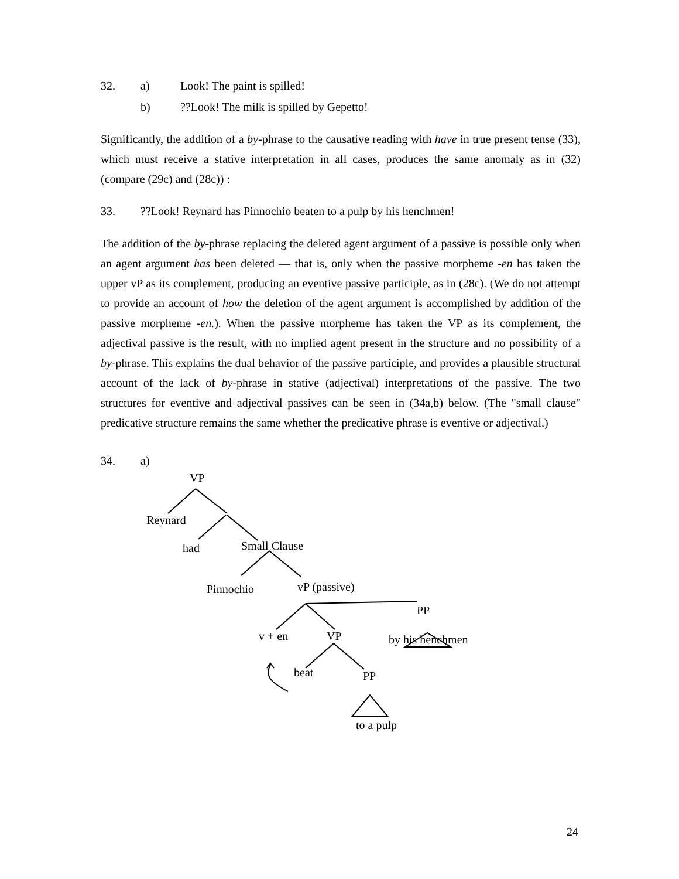32. a) Look! The paint is spilled!
b)??Look! The milk is spilled by Gepetto!
Significantly, the addition of a by-phrase to the causative reading with have in true present tense (33), which must receive a stative interpretation in all cases, produces the same anomaly as in (32) (compare (29c) and (28c)) :
33.??Look! Reynard has Pinnochio beaten to a pulp by his henchmen!
The addition of the by-phrase replacing the deleted agent argument of a passive is possible only when an agent argument has been deleted — that is, only when the passive morpheme -en has taken the upper vP as its complement, producing an eventive passive participle, as in (28c). (We do not attempt to provide an account of how the deletion of the agent argument is accomplished by addition of the passive morpheme -en.). When the passive morpheme has taken the VP as its complement, the adjectival passive is the result, with no implied agent present in the structure and no possibility of a by-phrase. This explains the dual behavior of the passive participle, and provides a plausible structural account of the lack of by-phrase in stative (adjectival) interpretations of the passive. The two structures for eventive and adjectival passives can be seen in (34a,b) below. (The "small clause" predicative structure remains the same whether the predicative phrase is eventive or adjectival.)
34. a)
VP
Reynard
had Small Clause
Pinnochio vP (passive)
PP
v + en VP by his henchmen
beat PP
to a pulp
24